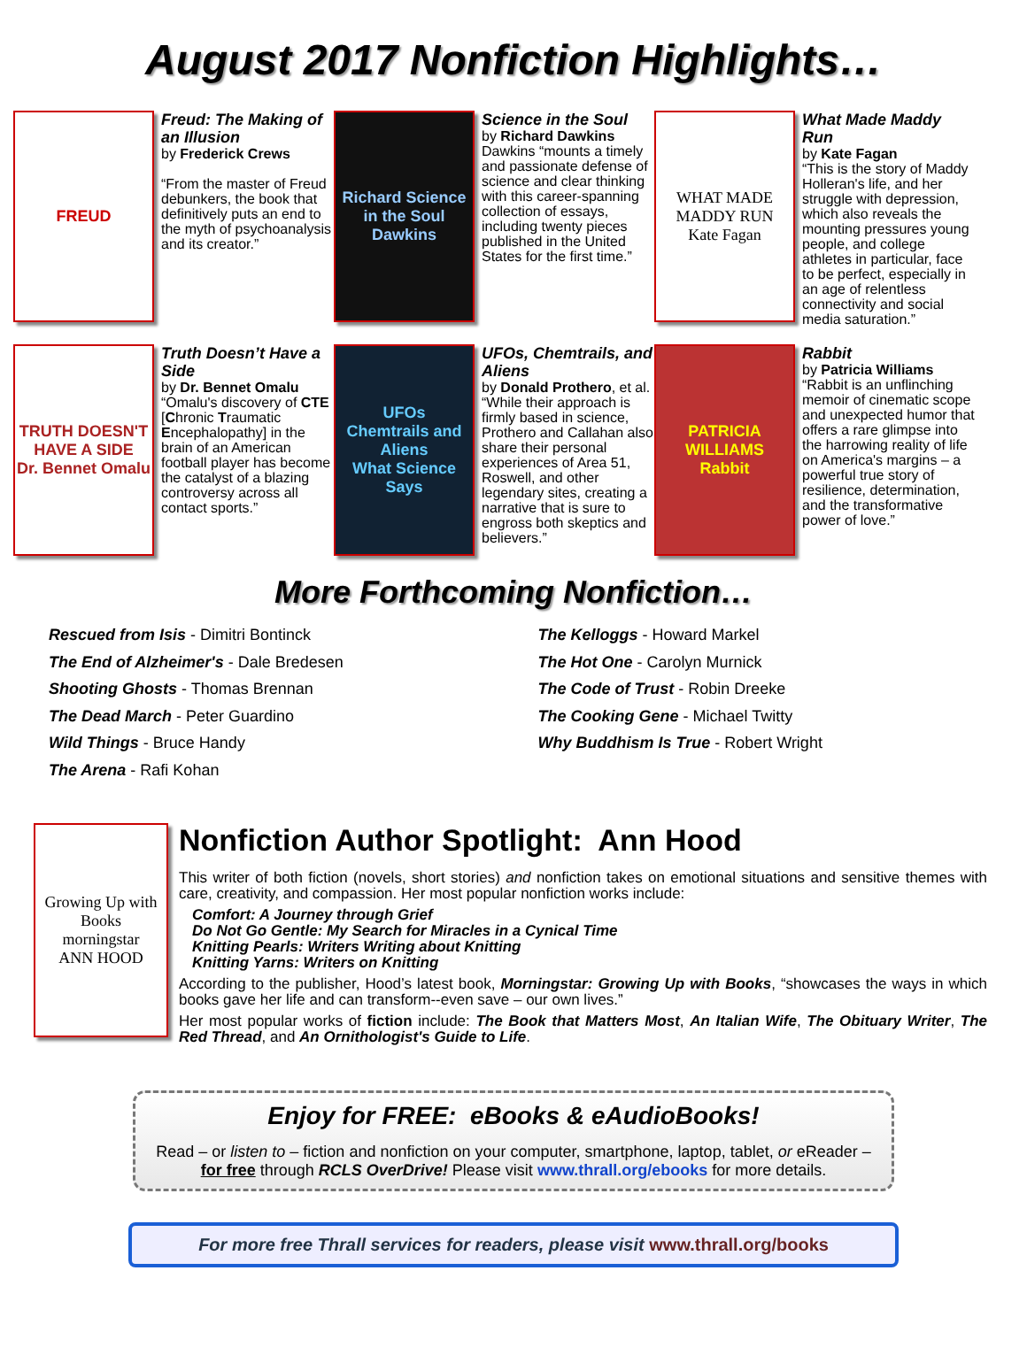August 2017 Nonfiction Highlights…
FREUD
Freud: The Making of an Illusion
by Frederick Crews
“From the master of Freud debunkers, the book that definitively puts an end to the myth of psychoanalysis and its creator.”
Richard Science in the Soul Dawkins
Science in the Soul
by Richard Dawkins
Dawkins “mounts a timely and passionate defense of science and clear thinking with this career-spanning collection of essays, including twenty pieces published in the United States for the first time.”
WHAT MADE MADDY RUN
Kate Fagan
What Made Maddy Run
by Kate Fagan
“This is the story of Maddy Holleran's life, and her struggle with depression, which also reveals the mounting pressures young people, and college athletes in particular, face to be perfect, especially in an age of relentless connectivity and social media saturation.”
TRUTH DOESN'T HAVE A SIDE
Dr. Bennet Omalu
Truth Doesn’t Have a Side
by Dr. Bennet Omalu
“Omalu's discovery of CTE [Chronic Traumatic Encephalopathy] in the brain of an American football player has become the catalyst of a blazing controversy across all contact sports.”
UFOs
Chemtrails and Aliens
What Science Says
UFOs, Chemtrails, and Aliens
by Donald Prothero, et al.
“While their approach is firmly based in science, Prothero and Callahan also share their personal experiences of Area 51, Roswell, and other legendary sites, creating a narrative that is sure to engross both skeptics and believers.”
PATRICIA WILLIAMS
Rabbit
Rabbit
by Patricia Williams
“Rabbit is an unflinching memoir of cinematic scope and unexpected humor that offers a rare glimpse into the harrowing reality of life on America's margins – a powerful true story of resilience, determination, and the transformative power of love.”
More Forthcoming Nonfiction…
Rescued from Isis - Dimitri Bontinck
The End of Alzheimer's - Dale Bredesen
Shooting Ghosts - Thomas Brennan
The Dead March - Peter Guardino
Wild Things - Bruce Handy
The Arena - Rafi Kohan
The Kelloggs - Howard Markel
The Hot One - Carolyn Murnick
The Code of Trust - Robin Dreeke
The Cooking Gene - Michael Twitty
Why Buddhism Is True - Robert Wright
Growing Up with Books
morningstar
ANN HOOD
Nonfiction Author Spotlight: Ann Hood
This writer of both fiction (novels, short stories) and nonfiction takes on emotional situations and sensitive themes with care, creativity, and compassion. Her most popular nonfiction works include:
Comfort: A Journey through Grief
Do Not Go Gentle: My Search for Miracles in a Cynical Time
Knitting Pearls: Writers Writing about Knitting
Knitting Yarns: Writers on Knitting
According to the publisher, Hood’s latest book, Morningstar: Growing Up with Books, “showcases the ways in which books gave her life and can transform--even save – our own lives.”
Her most popular works of fiction include: The Book that Matters Most, An Italian Wife, The Obituary Writer, The Red Thread, and An Ornithologist's Guide to Life.
Enjoy for FREE: eBooks & eAudioBooks!
Read – or listen to – fiction and nonfiction on your computer, smartphone, laptop, tablet, or eReader – for free through RCLS OverDrive! Please visit www.thrall.org/ebooks for more details.
For more free Thrall services for readers, please visit www.thrall.org/books